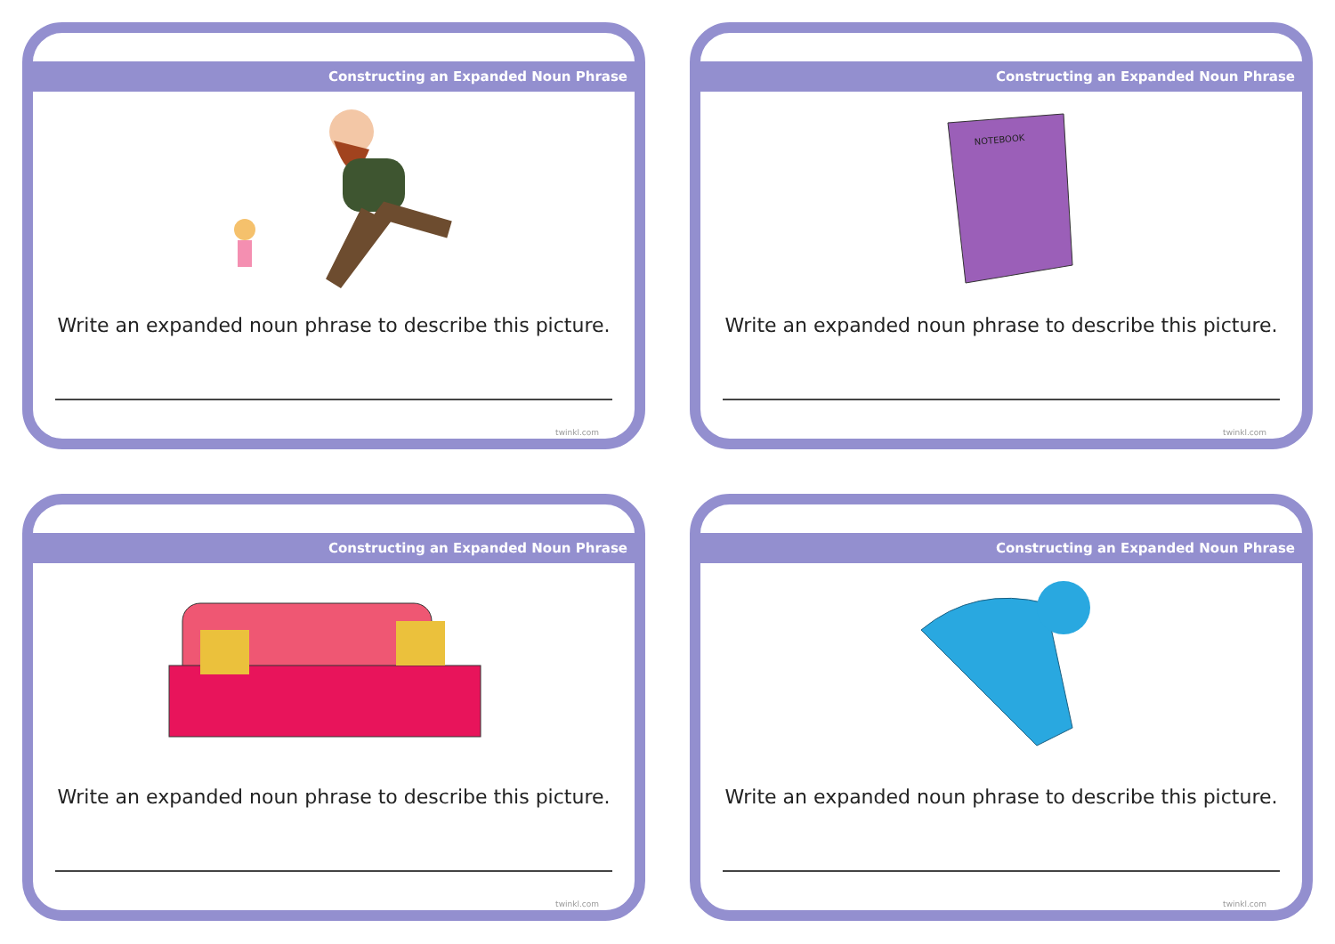Constructing an Expanded Noun Phrase
Write an expanded noun phrase to describe this picture.
twinkl.com
Constructing an Expanded Noun Phrase
NOTEBOOK
Write an expanded noun phrase to describe this picture.
twinkl.com
Constructing an Expanded Noun Phrase
Write an expanded noun phrase to describe this picture.
twinkl.com
Constructing an Expanded Noun Phrase
Write an expanded noun phrase to describe this picture.
twinkl.com